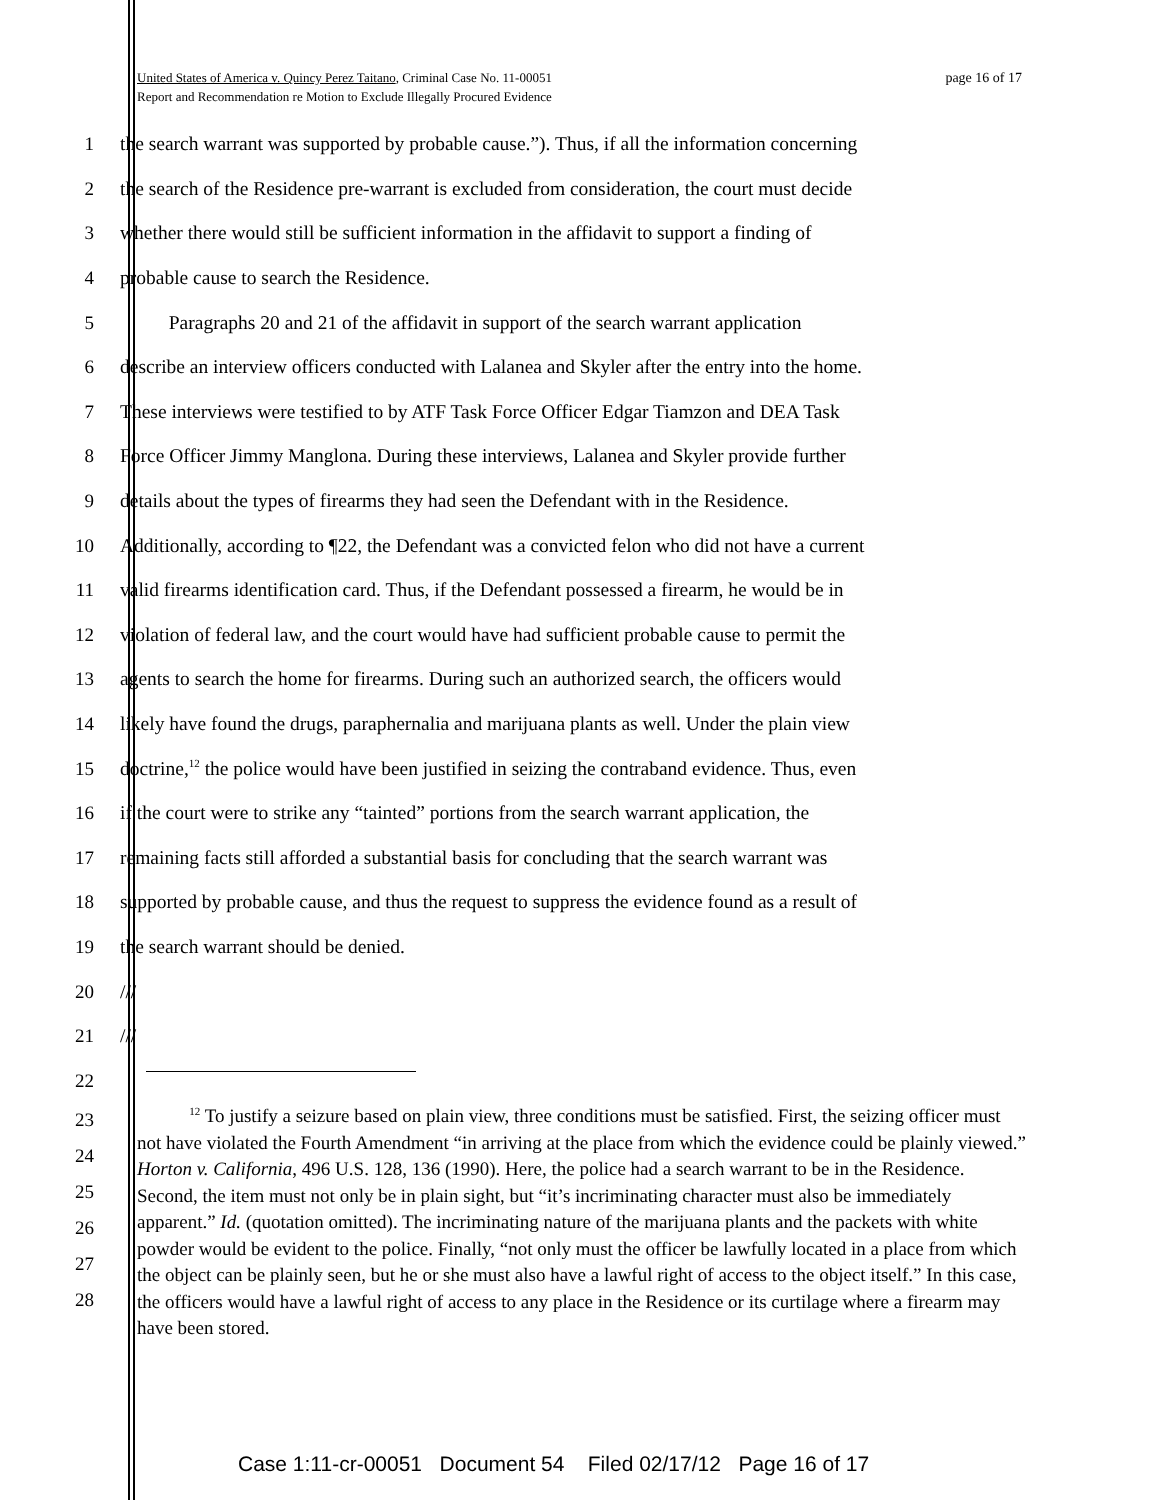page 16 of 17 United States of America v. Quincy Perez Taitano, Criminal Case No. 11-00051
Report and Recommendation re Motion to Exclude Illegally Procured Evidence
1 the search warrant was supported by probable cause.”). Thus, if all the information concerning
2 the search of the Residence pre-warrant is excluded from consideration, the court must decide
3 whether there would still be sufficient information in the affidavit to support a finding of
4 probable cause to search the Residence.
5 Paragraphs 20 and 21 of the affidavit in support of the search warrant application
6 describe an interview officers conducted with Lalanea and Skyler after the entry into the home.
7 These interviews were testified to by ATF Task Force Officer Edgar Tiamzon and DEA Task
8 Force Officer Jimmy Manglona. During these interviews, Lalanea and Skyler provide further
9 details about the types of firearms they had seen the Defendant with in the Residence.
10 Additionally, according to ¶22, the Defendant was a convicted felon who did not have a current
11 valid firearms identification card. Thus, if the Defendant possessed a firearm, he would be in
12 violation of federal law, and the court would have had sufficient probable cause to permit the
13 agents to search the home for firearms. During such an authorized search, the officers would
14 likely have found the drugs, paraphernalia and marijuana plants as well. Under the plain view
15 doctrine,<sup>12</sup> the police would have been justified in seizing the contraband evidence. Thus, even
16 if the court were to strike any “tainted” portions from the search warrant application, the
17 remaining facts still afforded a substantial basis for concluding that the search warrant was
18 supported by probable cause, and thus the request to suppress the evidence found as a result of
19 the search warrant should be denied.
20 ///
21 ///
22
23
24
25
26
27
28
<sup>12</sup> To justify a seizure based on plain view, three conditions must be satisfied. First, the seizing officer must not have violated the Fourth Amendment “in arriving at the place from which the evidence could be plainly viewed.” Horton v. California, 496 U.S. 128, 136 (1990). Here, the police had a search warrant to be in the Residence. Second, the item must not only be in plain sight, but “it’s incriminating character must also be immediately apparent.” Id. (quotation omitted). The incriminating nature of the marijuana plants and the packets with white powder would be evident to the police. Finally, “not only must the officer be lawfully located in a place from which the object can be plainly seen, but he or she must also have a lawful right of access to the object itself.” In this case, the officers would have a lawful right of access to any place in the Residence or its curtilage where a firearm may have been stored.
Case 1:11-cr-00051 Document 54 Filed 02/17/12 Page 16 of 17